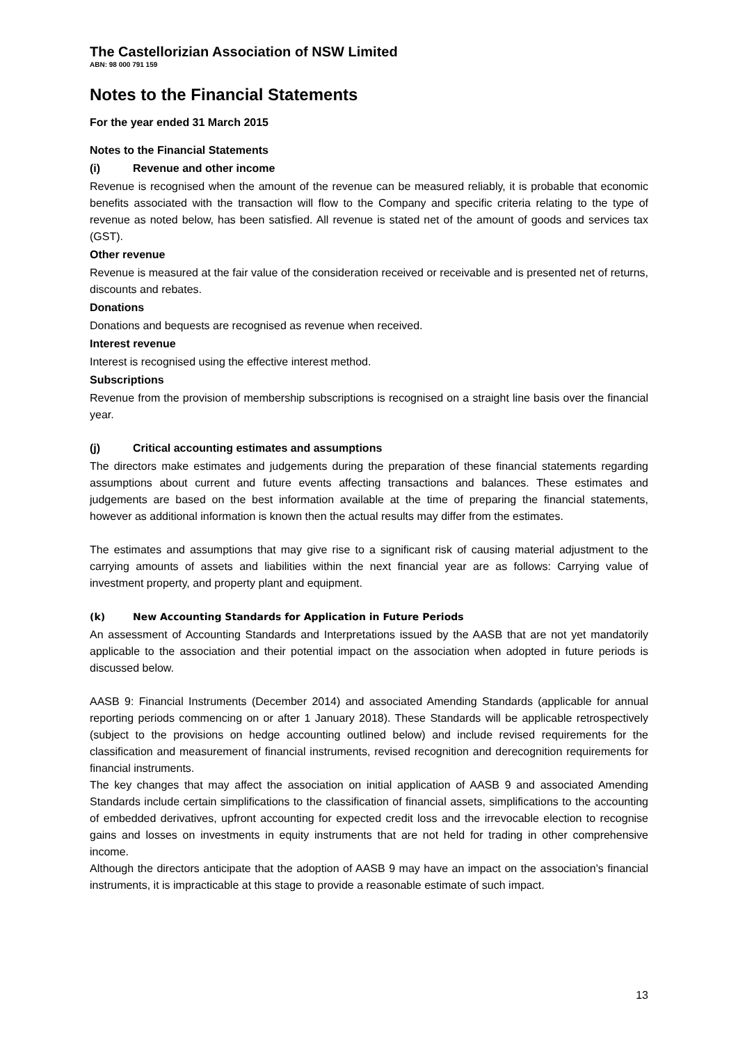The Castellorizian Association of NSW Limited
ABN: 98 000 791 159
Notes to the Financial Statements
For the year ended 31 March 2015
Notes to the Financial Statements
(i) Revenue and other income
Revenue is recognised when the amount of the revenue can be measured reliably, it is probable that economic benefits associated with the transaction will flow to the Company and specific criteria relating to the type of revenue as noted below, has been satisfied. All revenue is stated net of the amount of goods and services tax (GST).
Other revenue
Revenue is measured at the fair value of the consideration received or receivable and is presented net of returns, discounts and rebates.
Donations
Donations and bequests are recognised as revenue when received.
Interest revenue
Interest is recognised using the effective interest method.
Subscriptions
Revenue from the provision of membership subscriptions is recognised on a straight line basis over the financial year.
(j) Critical accounting estimates and assumptions
The directors make estimates and judgements during the preparation of these financial statements regarding assumptions about current and future events affecting transactions and balances. These estimates and judgements are based on the best information available at the time of preparing the financial statements, however as additional information is known then the actual results may differ from the estimates.
The estimates and assumptions that may give rise to a significant risk of causing material adjustment to the carrying amounts of assets and liabilities within the next financial year are as follows: Carrying value of investment property, and property plant and equipment.
(k) New Accounting Standards for Application in Future Periods
An assessment of Accounting Standards and Interpretations issued by the AASB that are not yet mandatorily applicable to the association and their potential impact on the association when adopted in future periods is discussed below.
AASB 9: Financial Instruments (December 2014) and associated Amending Standards (applicable for annual reporting periods commencing on or after 1 January 2018). These Standards will be applicable retrospectively (subject to the provisions on hedge accounting outlined below) and include revised requirements for the classification and measurement of financial instruments, revised recognition and derecognition requirements for financial instruments.
The key changes that may affect the association on initial application of AASB 9 and associated Amending Standards include certain simplifications to the classification of financial assets, simplifications to the accounting of embedded derivatives, upfront accounting for expected credit loss and the irrevocable election to recognise gains and losses on investments in equity instruments that are not held for trading in other comprehensive income.
Although the directors anticipate that the adoption of AASB 9 may have an impact on the association’s financial instruments, it is impracticable at this stage to provide a reasonable estimate of such impact.
13